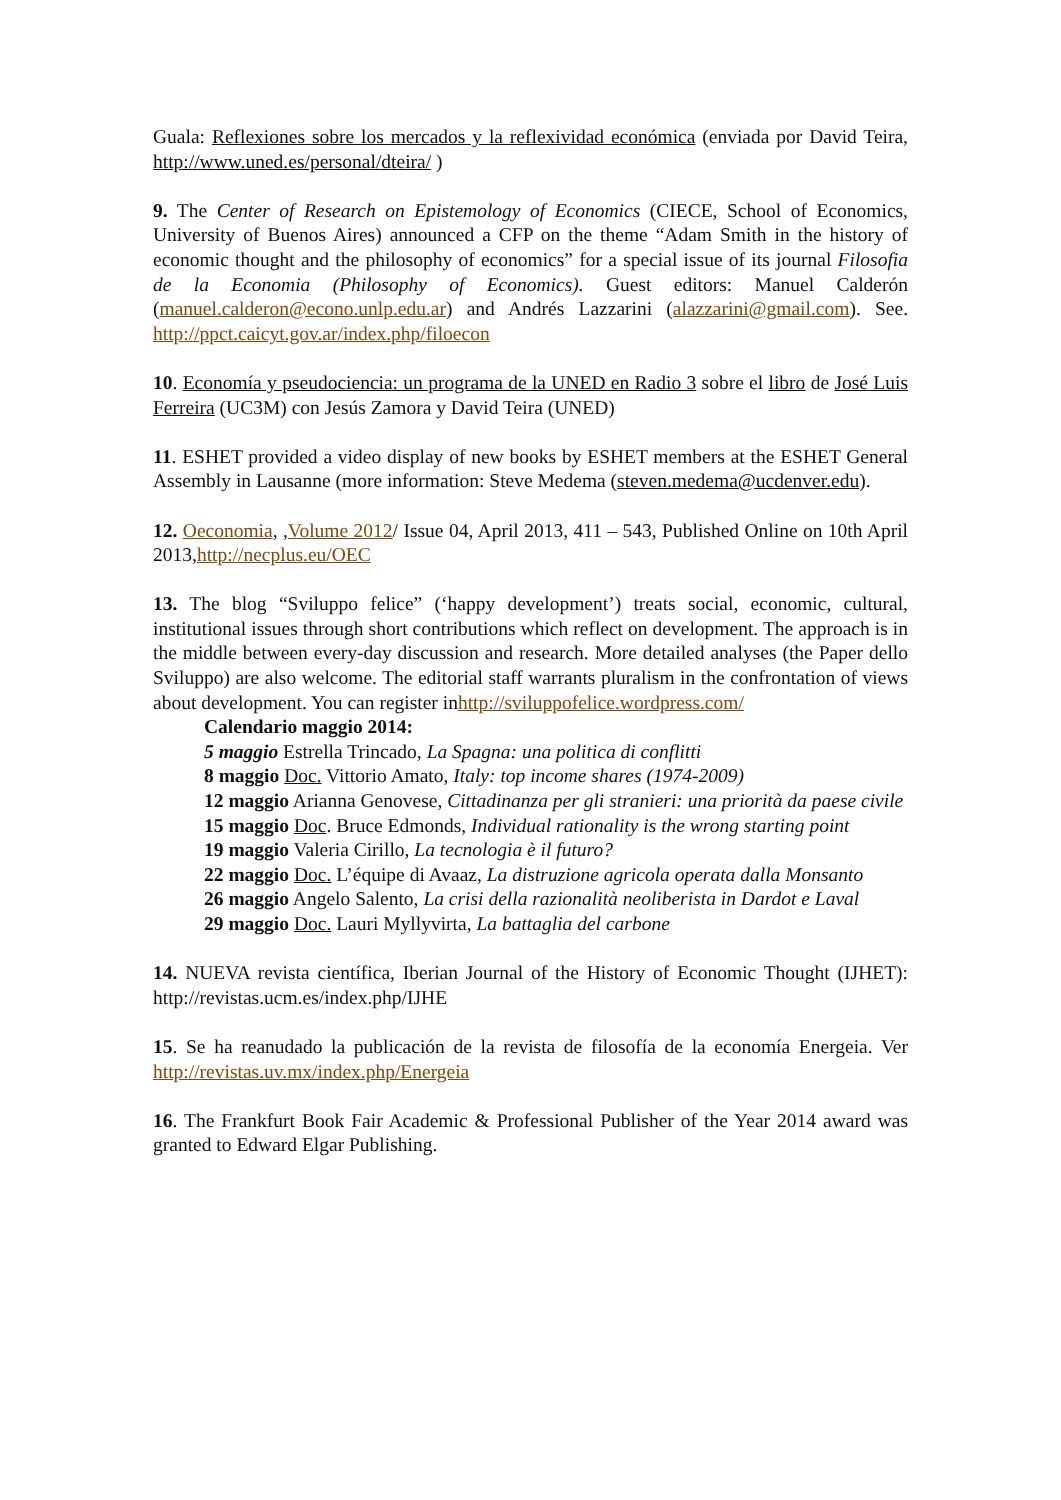Guala: Reflexiones sobre los mercados y la reflexividad económica (enviada por David Teira, http://www.uned.es/personal/dteira/ )
9. The Center of Research on Epistemology of Economics (CIECE, School of Economics, University of Buenos Aires) announced a CFP on the theme “Adam Smith in the history of economic thought and the philosophy of economics” for a special issue of its journal Filosofia de la Economia (Philosophy of Economics). Guest editors: Manuel Calderón (manuel.calderon@econo.unlp.edu.ar) and Andrés Lazzarini (alazzarini@gmail.com). See. http://ppct.caicyt.gov.ar/index.php/filoecon
10. Economía y pseudociencia: un programa de la UNED en Radio 3 sobre el libro de José Luis Ferreira (UC3M) con Jesús Zamora y David Teira (UNED)
11. ESHET provided a video display of new books by ESHET members at the ESHET General Assembly in Lausanne (more information: Steve Medema (steven.medema@ucdenver.edu).
12. Oeconomia, ,Volume 2012/ Issue 04, April 2013, 411 – 543, Published Online on 10th April 2013,http://necplus.eu/OEC
13. The blog “Sviluppo felice” (‘happy development’) treats social, economic, cultural, institutional issues through short contributions which reflect on development. The approach is in the middle between every-day discussion and research. More detailed analyses (the Paper dello Sviluppo) are also welcome. The editorial staff warrants pluralism in the confrontation of views about development. You can register inhttp://sviluppofelice.wordpress.com/
Calendario maggio 2014:
5 maggio Estrella Trincado, La Spagna: una politica di conflitti
8 maggio Doc. Vittorio Amato, Italy: top income shares (1974-2009)
12 maggio Arianna Genovese, Cittadinanza per gli stranieri: una priorità da paese civile
15 maggio Doc. Bruce Edmonds, Individual rationality is the wrong starting point
19 maggio Valeria Cirillo, La tecnologia è il futuro?
22 maggio Doc. L’équipe di Avaaz, La distruzione agricola operata dalla Monsanto
26 maggio Angelo Salento, La crisi della razionalità neoliberista in Dardot e Laval
29 maggio Doc. Lauri Myllyvirta, La battaglia del carbone
14. NUEVA revista científica, Iberian Journal of the History of Economic Thought (IJHET): http://revistas.ucm.es/index.php/IJHE
15. Se ha reanudado la publicación de la revista de filosofía de la economía Energeia. Ver http://revistas.uv.mx/index.php/Energeia
16. The Frankfurt Book Fair Academic & Professional Publisher of the Year 2014 award was granted to Edward Elgar Publishing.